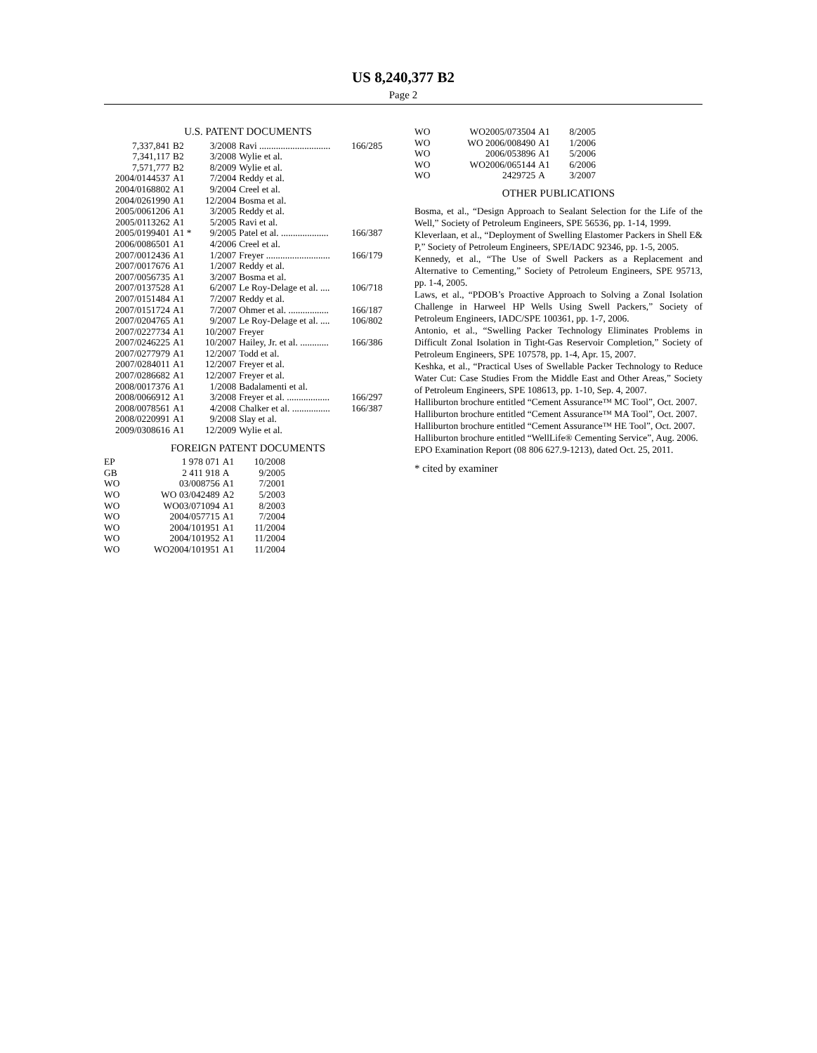US 8,240,377 B2
Page 2
U.S. PATENT DOCUMENTS
| 7,337,841 | B2 | 3/2008 | Ravi .............................. | 166/285 |
| 7,341,117 | B2 | 3/2008 | Wylie et al. | |
| 7,571,777 | B2 | 8/2009 | Wylie et al. | |
| 2004/0144537 | A1 | 7/2004 | Reddy et al. | |
| 2004/0168802 | A1 | 9/2004 | Creel et al. | |
| 2004/0261990 | A1 | 12/2004 | Bosma et al. | |
| 2005/0061206 | A1 | 3/2005 | Reddy et al. | |
| 2005/0113262 | A1 | 5/2005 | Ravi et al. | |
| 2005/0199401 | A1 * | 9/2005 | Patel et al. .................... | 166/387 |
| 2006/0086501 | A1 | 4/2006 | Creel et al. | |
| 2007/0012436 | A1 | 1/2007 | Freyer ........................... | 166/179 |
| 2007/0017676 | A1 | 1/2007 | Reddy et al. | |
| 2007/0056735 | A1 | 3/2007 | Bosma et al. | |
| 2007/0137528 | A1 | 6/2007 | Le Roy-Delage et al. .... | 106/718 |
| 2007/0151484 | A1 | 7/2007 | Reddy et al. | |
| 2007/0151724 | A1 | 7/2007 | Ohmer et al. ................. | 166/187 |
| 2007/0204765 | A1 | 9/2007 | Le Roy-Delage et al. .... | 106/802 |
| 2007/0227734 | A1 | 10/2007 | Freyer | |
| 2007/0246225 | A1 | 10/2007 | Hailey, Jr. et al. ............ | 166/386 |
| 2007/0277979 | A1 | 12/2007 | Todd et al. | |
| 2007/0284011 | A1 | 12/2007 | Freyer et al. | |
| 2007/0286682 | A1 | 12/2007 | Freyer et al. | |
| 2008/0017376 | A1 | 1/2008 | Badalamenti et al. | |
| 2008/0066912 | A1 | 3/2008 | Freyer et al. .................. | 166/297 |
| 2008/0078561 | A1 | 4/2008 | Chalker et al. ................ | 166/387 |
| 2008/0220991 | A1 | 9/2008 | Slay et al. | |
| 2009/0308616 | A1 | 12/2009 | Wylie et al. | |
FOREIGN PATENT DOCUMENTS
| EP | 1 978 071 | A1 | 10/2008 |
| GB | 2 411 918 | A | 9/2005 |
| WO | 03/008756 | A1 | 7/2001 |
| WO | WO 03/042489 | A2 | 5/2003 |
| WO | WO03/071094 | A1 | 8/2003 |
| WO | 2004/057715 | A1 | 7/2004 |
| WO | 2004/101951 | A1 | 11/2004 |
| WO | 2004/101952 | A1 | 11/2004 |
| WO | WO2004/101951 | A1 | 11/2004 |
| WO | WO2005/073504 | A1 | 8/2005 |
| WO | WO 2006/008490 | A1 | 1/2006 |
| WO | 2006/053896 | A1 | 5/2006 |
| WO | WO2006/065144 | A1 | 6/2006 |
| WO | 2429725 | A | 3/2007 |
OTHER PUBLICATIONS
Bosma, et al., “Design Approach to Sealant Selection for the Life of the Well,” Society of Petroleum Engineers, SPE 56536, pp. 1-14, 1999.
Kleverlaan, et al., “Deployment of Swelling Elastomer Packers in Shell E& P,” Society of Petroleum Engineers, SPE/IADC 92346, pp. 1-5, 2005.
Kennedy, et al., “The Use of Swell Packers as a Replacement and Alternative to Cementing,” Society of Petroleum Engineers, SPE 95713, pp. 1-4, 2005.
Laws, et al., “PDOB’s Proactive Approach to Solving a Zonal Isolation Challenge in Harweel HP Wells Using Swell Packers,” Society of Petroleum Engineers, IADC/SPE 100361, pp. 1-7, 2006.
Antonio, et al., “Swelling Packer Technology Eliminates Problems in Difficult Zonal Isolation in Tight-Gas Reservoir Completion,” Society of Petroleum Engineers, SPE 107578, pp. 1-4, Apr. 15, 2007.
Keshka, et al., “Practical Uses of Swellable Packer Technology to Reduce Water Cut: Case Studies From the Middle East and Other Areas,” Society of Petroleum Engineers, SPE 108613, pp. 1-10, Sep. 4, 2007.
Halliburton brochure entitled “Cement Assurance™ MC Tool”, Oct. 2007.
Halliburton brochure entitled “Cement Assurance™ MA Tool”, Oct. 2007.
Halliburton brochure entitled “Cement Assurance™ HE Tool”, Oct. 2007.
Halliburton brochure entitled “WellLife® Cementing Service”, Aug. 2006.
EPO Examination Report (08 806 627.9-1213), dated Oct. 25, 2011.
* cited by examiner